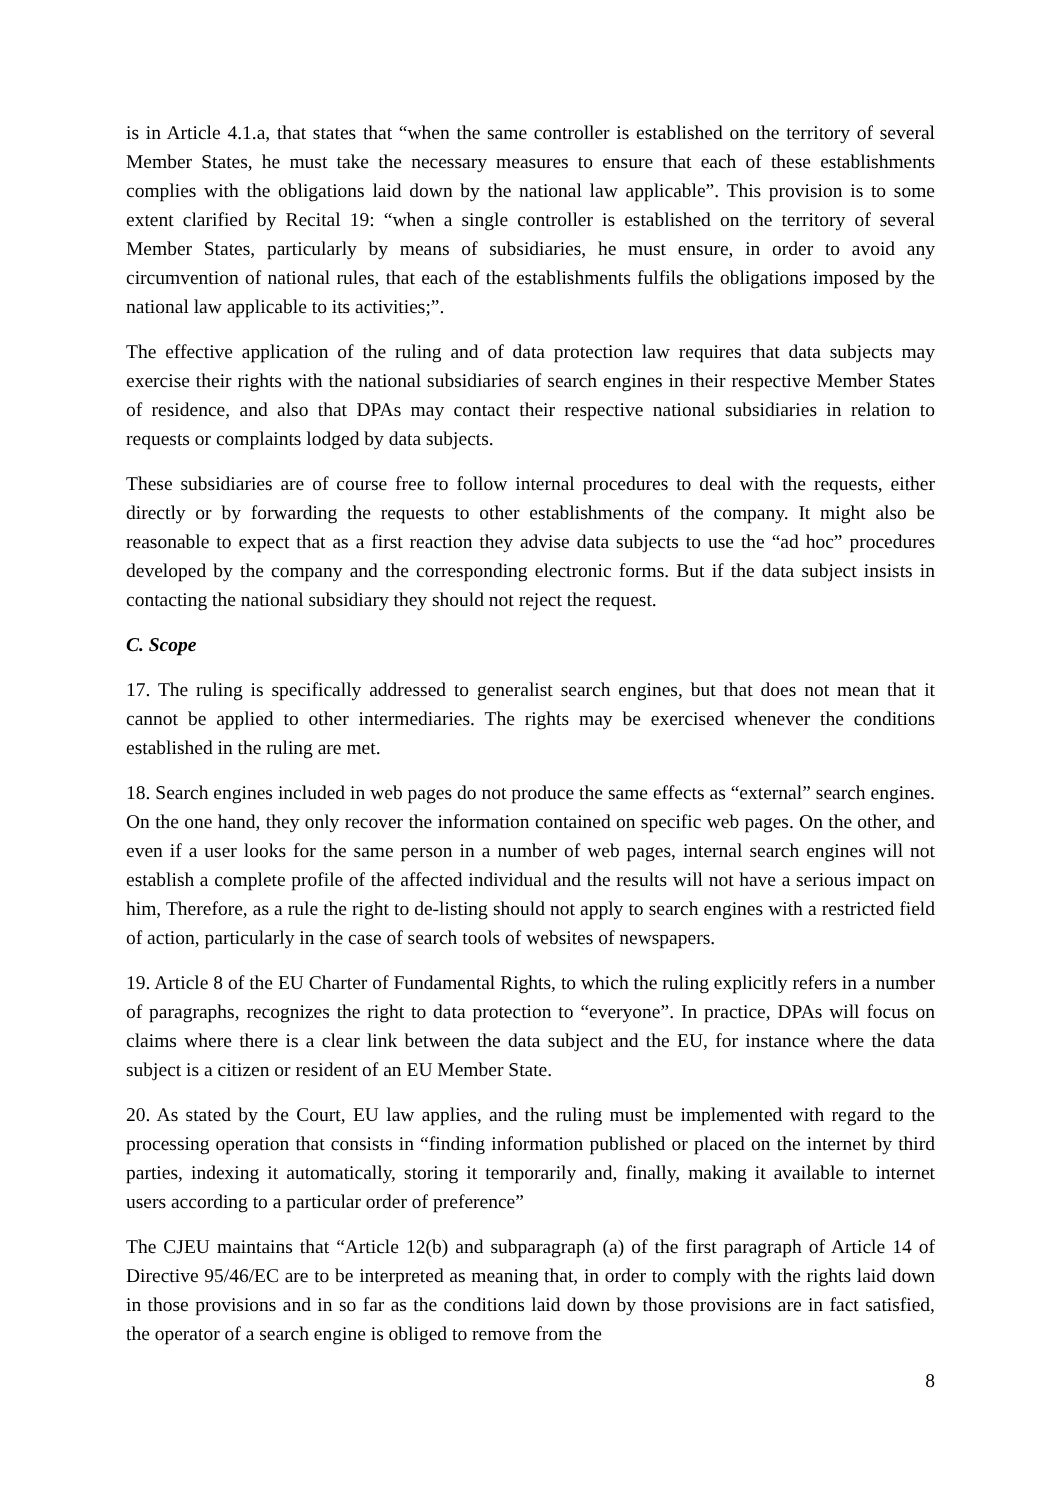is in Article 4.1.a, that states that “when the same controller is established on the territory of several Member States, he must take the necessary measures to ensure that each of these establishments complies with the obligations laid down by the national law applicable”. This provision is to some extent clarified by Recital 19: “when a single controller is established on the territory of several Member States, particularly by means of subsidiaries, he must ensure, in order to avoid any circumvention of national rules, that each of the establishments fulfils the obligations imposed by the national law applicable to its activities;”.
The effective application of the ruling and of data protection law requires that data subjects may exercise their rights with the national subsidiaries of search engines in their respective Member States of residence, and also that DPAs may contact their respective national subsidiaries in relation to requests or complaints lodged by data subjects.
These subsidiaries are of course free to follow internal procedures to deal with the requests, either directly or by forwarding the requests to other establishments of the company. It might also be reasonable to expect that as a first reaction they advise data subjects to use the “ad hoc” procedures developed by the company and the corresponding electronic forms. But if the data subject insists in contacting the national subsidiary they should not reject the request.
C. Scope
17. The ruling is specifically addressed to generalist search engines, but that does not mean that it cannot be applied to other intermediaries. The rights may be exercised whenever the conditions established in the ruling are met.
18. Search engines included in web pages do not produce the same effects as “external” search engines. On the one hand, they only recover the information contained on specific web pages. On the other, and even if a user looks for the same person in a number of web pages, internal search engines will not establish a complete profile of the affected individual and the results will not have a serious impact on him, Therefore, as a rule the right to de-listing should not apply to search engines with a restricted field of action, particularly in the case of search tools of websites of newspapers.
19. Article 8 of the EU Charter of Fundamental Rights, to which the ruling explicitly refers in a number of paragraphs, recognizes the right to data protection to “everyone”. In practice, DPAs will focus on claims where there is a clear link between the data subject and the EU, for instance where the data subject is a citizen or resident of an EU Member State.
20. As stated by the Court, EU law applies, and the ruling must be implemented with regard to the processing operation that consists in “finding information published or placed on the internet by third parties, indexing it automatically, storing it temporarily and, finally, making it available to internet users according to a particular order of preference”
The CJEU maintains that “Article 12(b) and subparagraph (a) of the first paragraph of Article 14 of Directive 95/46/EC are to be interpreted as meaning that, in order to comply with the rights laid down in those provisions and in so far as the conditions laid down by those provisions are in fact satisfied, the operator of a search engine is obliged to remove from the
8